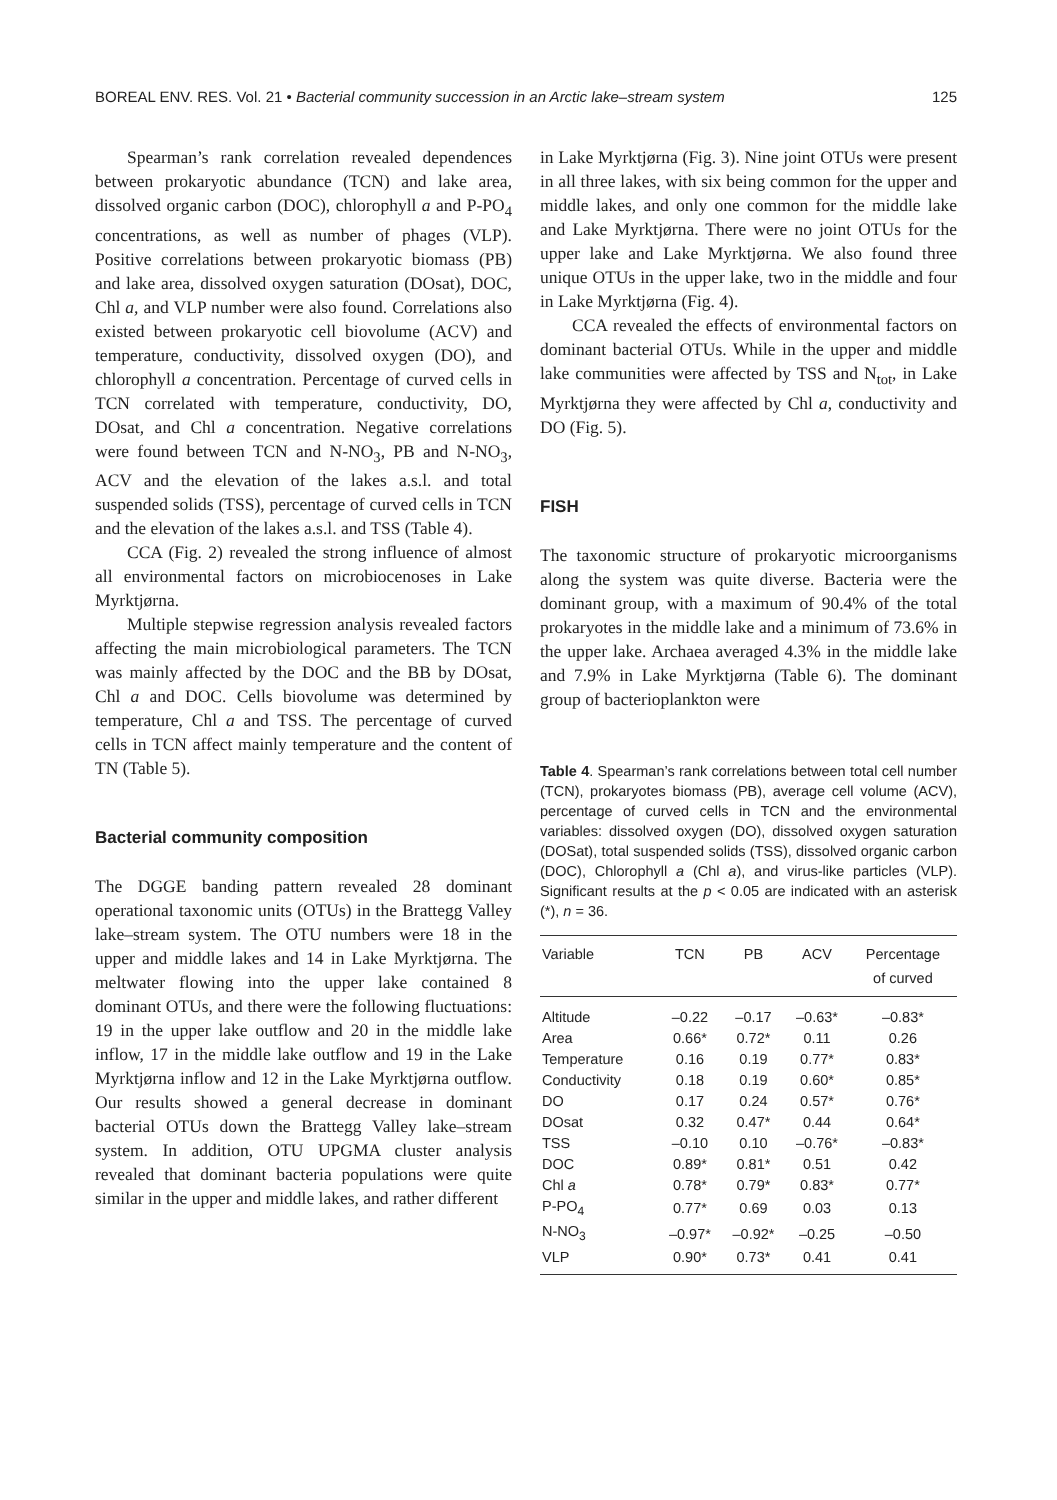BOREAL ENV. RES. Vol. 21 • Bacterial community succession in an Arctic lake–stream system 125
Spearman’s rank correlation revealed dependences between prokaryotic abundance (TCN) and lake area, dissolved organic carbon (DOC), chlorophyll a and P-PO<sub>4</sub> concentrations, as well as number of phages (VLP). Positive correlations between prokaryotic biomass (PB) and lake area, dissolved oxygen saturation (DOsat), DOC, Chl a, and VLP number were also found. Correlations also existed between prokaryotic cell biovolume (ACV) and temperature, conductivity, dissolved oxygen (DO), and chlorophyll a concentration. Percentage of curved cells in TCN correlated with temperature, conductivity, DO, DOsat, and Chl a concentration. Negative correlations were found between TCN and N-NO<sub>3</sub>, PB and N-NO<sub>3</sub>, ACV and the elevation of the lakes a.s.l. and total suspended solids (TSS), percentage of curved cells in TCN and the elevation of the lakes a.s.l. and TSS (Table 4).
CCA (Fig. 2) revealed the strong influence of almost all environmental factors on microbiocenoses in Lake Myrktjørna.
Multiple stepwise regression analysis revealed factors affecting the main microbiological parameters. The TCN was mainly affected by the DOC and the BB by DOsat, Chl a and DOC. Cells biovolume was determined by temperature, Chl a and TSS. The percentage of curved cells in TCN affect mainly temperature and the content of TN (Table 5).
Bacterial community composition
The DGGE banding pattern revealed 28 dominant operational taxonomic units (OTUs) in the Brattegg Valley lake–stream system. The OTU numbers were 18 in the upper and middle lakes and 14 in Lake Myrktjørna. The meltwater flowing into the upper lake contained 8 dominant OTUs, and there were the following fluctuations: 19 in the upper lake outflow and 20 in the middle lake inflow, 17 in the middle lake outflow and 19 in the Lake Myrktjørna inflow and 12 in the Lake Myrktjørna outflow. Our results showed a general decrease in dominant bacterial OTUs down the Brattegg Valley lake–stream system. In addition, OTU UPGMA cluster analysis revealed that dominant bacteria populations were quite similar in the upper and middle lakes, and rather different
in Lake Myrktjørna (Fig. 3). Nine joint OTUs were present in all three lakes, with six being common for the upper and middle lakes, and only one common for the middle lake and Lake Myrktjørna. There were no joint OTUs for the upper lake and Lake Myrktjørna. We also found three unique OTUs in the upper lake, two in the middle and four in Lake Myrktjørna (Fig. 4).
CCA revealed the effects of environmental factors on dominant bacterial OTUs. While in the upper and middle lake communities were affected by TSS and N<sub>tot</sub>, in Lake Myrktjørna they were affected by Chl a, conductivity and DO (Fig. 5).
FISH
The taxonomic structure of prokaryotic microorganisms along the system was quite diverse. Bacteria were the dominant group, with a maximum of 90.4% of the total prokaryotes in the middle lake and a minimum of 73.6% in the upper lake. Archaea averaged 4.3% in the middle lake and 7.9% in Lake Myrktjørna (Table 6). The dominant group of bacterioplankton were
Table 4. Spearman’s rank correlations between total cell number (TCN), prokaryotes biomass (PB), average cell volume (ACV), percentage of curved cells in TCN and the environmental variables: dissolved oxygen (DO), dissolved oxygen saturation (DOSat), total suspended solids (TSS), dissolved organic carbon (DOC), Chlorophyll a (Chl a), and virus-like particles (VLP). Significant results at the p < 0.05 are indicated with an asterisk (*), n = 36.
| Variable | TCN | PB | ACV | Percentage of curved |
| --- | --- | --- | --- | --- |
| Altitude | –0.22 | –0.17 | –0.63* | –0.83* |
| Area | 0.66* | 0.72* | 0.11 | 0.26 |
| Temperature | 0.16 | 0.19 | 0.77* | 0.83* |
| Conductivity | 0.18 | 0.19 | 0.60* | 0.85* |
| DO | 0.17 | 0.24 | 0.57* | 0.76* |
| DOsat | 0.32 | 0.47* | 0.44 | 0.64* |
| TSS | –0.10 | 0.10 | –0.76* | –0.83* |
| DOC | 0.89* | 0.81* | 0.51 | 0.42 |
| Chl a | 0.78* | 0.79* | 0.83* | 0.77* |
| P-PO<sub>4</sub> | 0.77* | 0.69 | 0.03 | 0.13 |
| N-NO<sub>3</sub> | –0.97* | –0.92* | –0.25 | –0.50 |
| VLP | 0.90* | 0.73* | 0.41 | 0.41 |